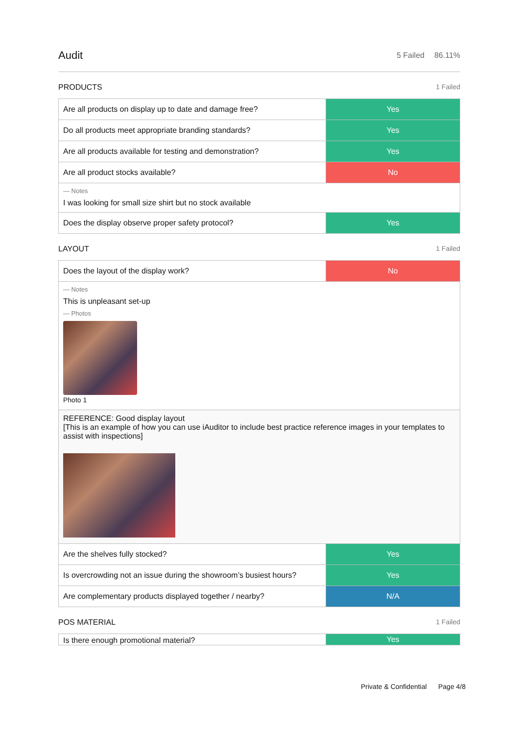Audit
5 Failed 86.11%
PRODUCTS 1 Failed
| Are all products on display up to date and damage free? | Yes |
| Do all products meet appropriate branding standards? | Yes |
| Are all products available for testing and demonstration? | Yes |
| Are all product stocks available? | No |
| — Notes I was looking for small size shirt but no stock available | |
| Does the display observe proper safety protocol? | Yes |
LAYOUT 1 Failed
| Does the layout of the display work? | No |
| — Notes This is unpleasant set-up — Photos Photo 1 | |
| REFERENCE: Good display layout [This is an example of how you can use iAuditor to include best practice reference images in your templates to assist with inspections] | |
| Are the shelves fully stocked? | Yes |
| Is overcrowding not an issue during the showroom’s busiest hours? | Yes |
| Are complementary products displayed together / nearby? | N/A |
POS MATERIAL 1 Failed
| Is there enough promotional material? | Yes |
Private & Confidential Page 4/8